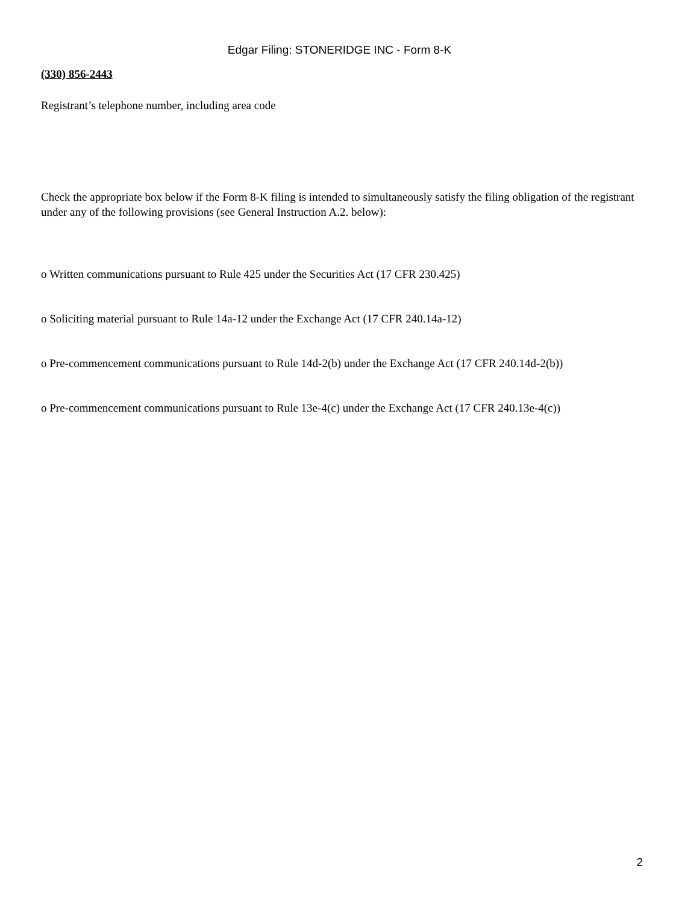Edgar Filing: STONERIDGE INC - Form 8-K
(330) 856-2443
Registrant’s telephone number, including area code
Check the appropriate box below if the Form 8-K filing is intended to simultaneously satisfy the filing obligation of the registrant under any of the following provisions (see General Instruction A.2. below):
o Written communications pursuant to Rule 425 under the Securities Act (17 CFR 230.425)
o Soliciting material pursuant to Rule 14a-12 under the Exchange Act (17 CFR 240.14a-12)
o Pre-commencement communications pursuant to Rule 14d-2(b) under the Exchange Act (17 CFR 240.14d-2(b))
o Pre-commencement communications pursuant to Rule 13e-4(c) under the Exchange Act (17 CFR 240.13e-4(c))
2